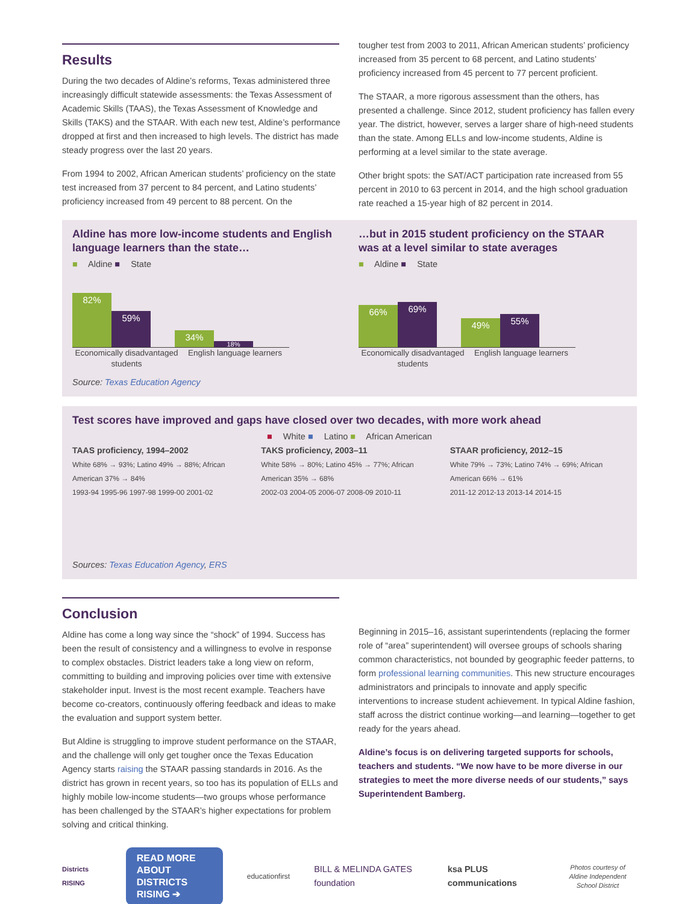Results
During the two decades of Aldine’s reforms, Texas administered three increasingly difficult statewide assessments: the Texas Assessment of Academic Skills (TAAS), the Texas Assessment of Knowledge and Skills (TAKS) and the STAAR. With each new test, Aldine’s performance dropped at first and then increased to high levels. The district has made steady progress over the last 20 years.
From 1994 to 2002, African American students’ proficiency on the state test increased from 37 percent to 84 percent, and Latino students’ proficiency increased from 49 percent to 88 percent. On the
tougher test from 2003 to 2011, African American students’ proficiency increased from 35 percent to 68 percent, and Latino students’ proficiency increased from 45 percent to 77 percent proficient.
The STAAR, a more rigorous assessment than the others, has presented a challenge. Since 2012, student proficiency has fallen every year. The district, however, serves a larger share of high-need students than the state. Among ELLs and low-income students, Aldine is performing at a level similar to the state average.
Other bright spots: the SAT/ACT participation rate increased from 55 percent in 2010 to 63 percent in 2014, and the high school graduation rate reached a 15-year high of 82 percent in 2014.
Aldine has more low-income students and English language learners than the state…
■ Aldine ■ State
82%
59%
34%
18%
Economically disadvantaged students
English language learners
Source: Texas Education Agency
…but in 2015 student proficiency on the STAAR was at a level similar to state averages
■ Aldine ■ State
66%
69%
49%
55%
Economically disadvantaged students
English language learners
Test scores have improved and gaps have closed over two decades, with more work ahead
■ White ■ Latino ■ African American
TAAS proficiency, 1994–2002
White 68% → 93%; Latino 49% → 88%; African American 37% → 84%
1993-94 1995-96 1997-98 1999-00 2001-02
TAKS proficiency, 2003–11
White 58% → 80%; Latino 45% → 77%; African American 35% → 68%
2002-03 2004-05 2006-07 2008-09 2010-11
STAAR proficiency, 2012–15
White 79% → 73%; Latino 74% → 69%; African American 66% → 61%
2011-12 2012-13 2013-14 2014-15
Sources: Texas Education Agency, ERS
Conclusion
Aldine has come a long way since the “shock” of 1994. Success has been the result of consistency and a willingness to evolve in response to complex obstacles. District leaders take a long view on reform, committing to building and improving policies over time with extensive stakeholder input. Invest is the most recent example. Teachers have become co-creators, continuously offering feedback and ideas to make the evaluation and support system better.
But Aldine is struggling to improve student performance on the STAAR, and the challenge will only get tougher once the Texas Education Agency starts raising the STAAR passing standards in 2016. As the district has grown in recent years, so too has its population of ELLs and highly mobile low-income students—two groups whose performance has been challenged by the STAAR’s higher expectations for problem solving and critical thinking.
Beginning in 2015–16, assistant superintendents (replacing the former role of “area” superintendent) will oversee groups of schools sharing common characteristics, not bounded by geographic feeder patterns, to form professional learning communities. This new structure encourages administrators and principals to innovate and apply specific interventions to increase student achievement. In typical Aldine fashion, staff across the district continue working—and learning—together to get ready for the years ahead.
Aldine’s focus is on delivering targeted supports for schools, teachers and students. “We now have to be more diverse in our strategies to meet the more diverse needs of our students,” says Superintendent Bamberg.
Districts RISING
READ MORE ABOUT
DISTRICTS RISING ➔
educationfirst BILL & MELINDA GATES foundation ksa PLUS communications Photos courtesy of
Aldine Independent School District